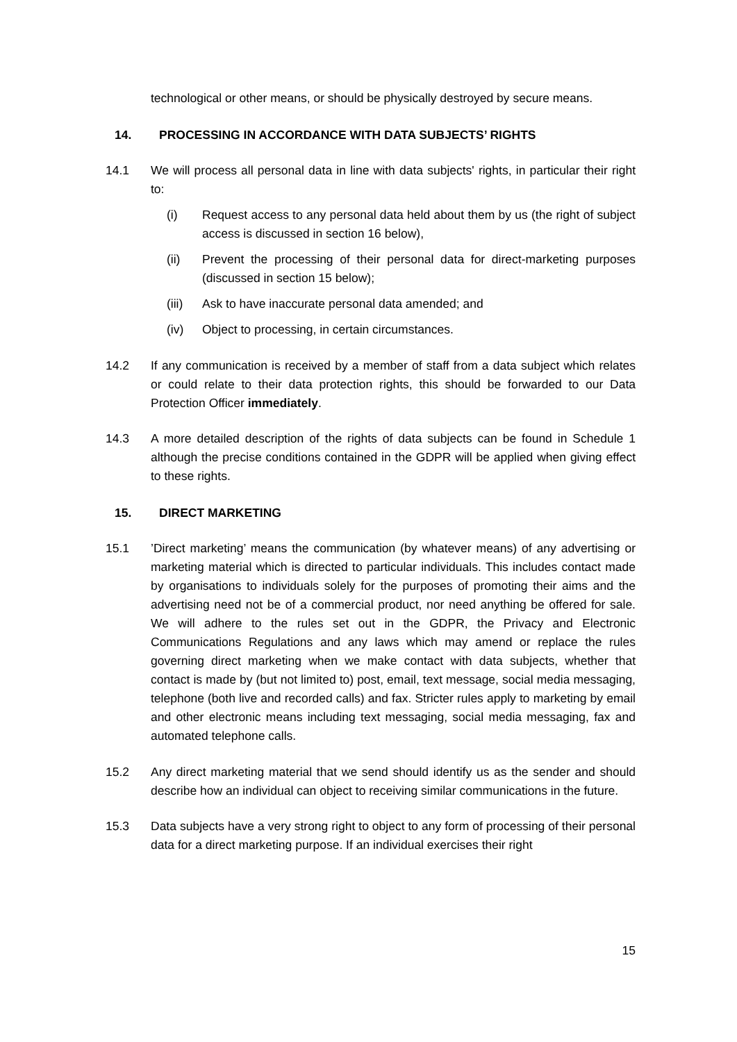technological or other means, or should be physically destroyed by secure means.
14. PROCESSING IN ACCORDANCE WITH DATA SUBJECTS’ RIGHTS
14.1 We will process all personal data in line with data subjects' rights, in particular their right to:
(i) Request access to any personal data held about them by us (the right of subject access is discussed in section 16 below),
(ii) Prevent the processing of their personal data for direct-marketing purposes (discussed in section 15 below);
(iii) Ask to have inaccurate personal data amended; and
(iv) Object to processing, in certain circumstances.
14.2 If any communication is received by a member of staff from a data subject which relates or could relate to their data protection rights, this should be forwarded to our Data Protection Officer immediately.
14.3 A more detailed description of the rights of data subjects can be found in Schedule 1 although the precise conditions contained in the GDPR will be applied when giving effect to these rights.
15. DIRECT MARKETING
15.1’Direct marketing’ means the communication (by whatever means) of any advertising or marketing material which is directed to particular individuals. This includes contact made by organisations to individuals solely for the purposes of promoting their aims and the advertising need not be of a commercial product, nor need anything be offered for sale. We will adhere to the rules set out in the GDPR, the Privacy and Electronic Communications Regulations and any laws which may amend or replace the rules governing direct marketing when we make contact with data subjects, whether that contact is made by (but not limited to) post, email, text message, social media messaging, telephone (both live and recorded calls) and fax. Stricter rules apply to marketing by email and other electronic means including text messaging, social media messaging, fax and automated telephone calls.
15.2 Any direct marketing material that we send should identify us as the sender and should describe how an individual can object to receiving similar communications in the future.
15.3 Data subjects have a very strong right to object to any form of processing of their personal data for a direct marketing purpose. If an individual exercises their right
15